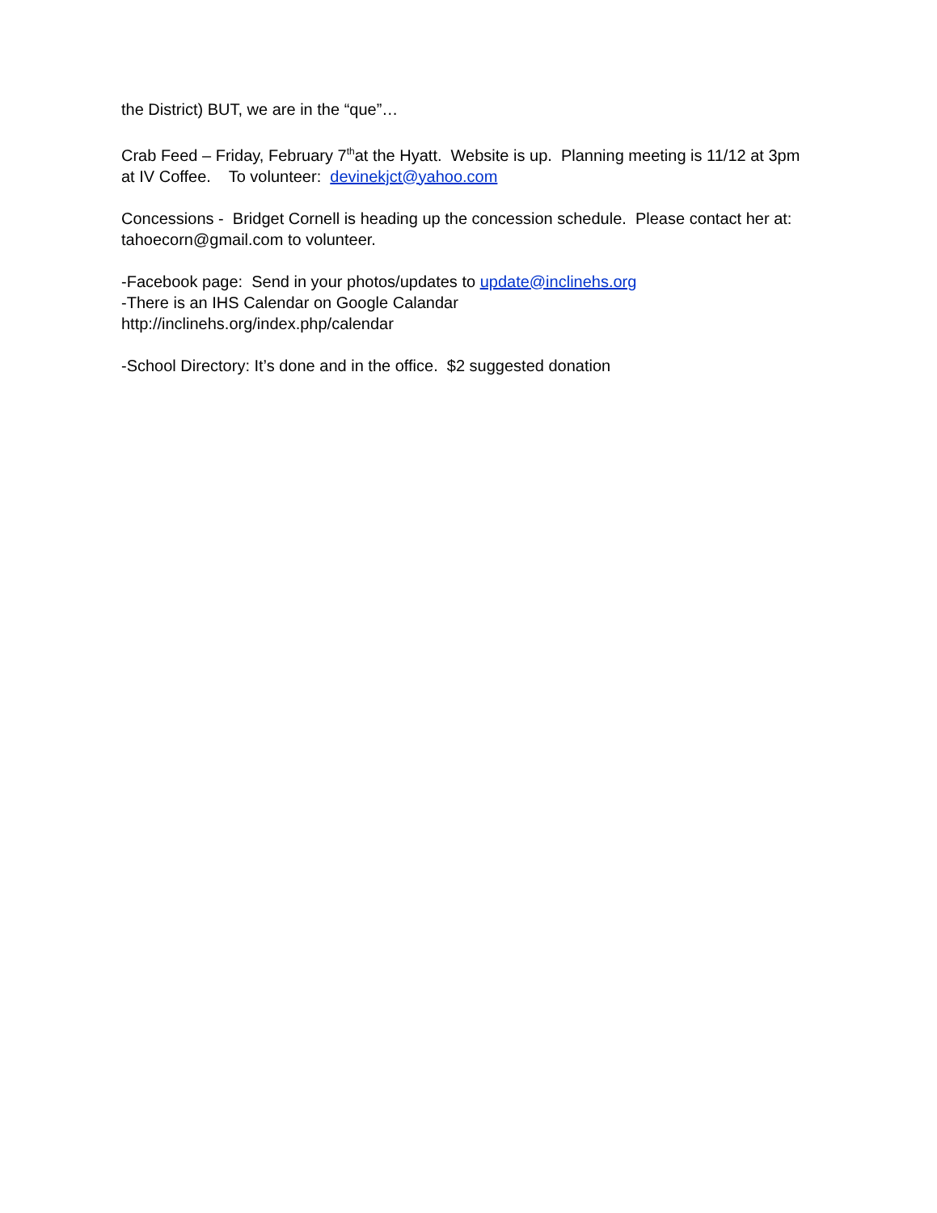the District) BUT, we are in the “que”…
Crab Feed – Friday, February 7<sup>th</sup>at the Hyatt. Website is up. Planning meeting is 11/12 at 3pm at IV Coffee. To volunteer: devinekjct@yahoo.com
Concessions - Bridget Cornell is heading up the concession schedule. Please contact her at: tahoecorn@gmail.com to volunteer.
-Facebook page: Send in your photos/updates to update@inclinehs.org
-There is an IHS Calendar on Google Calandar
http://inclinehs.org/index.php/calendar
-School Directory: It’s done and in the office. $2 suggested donation